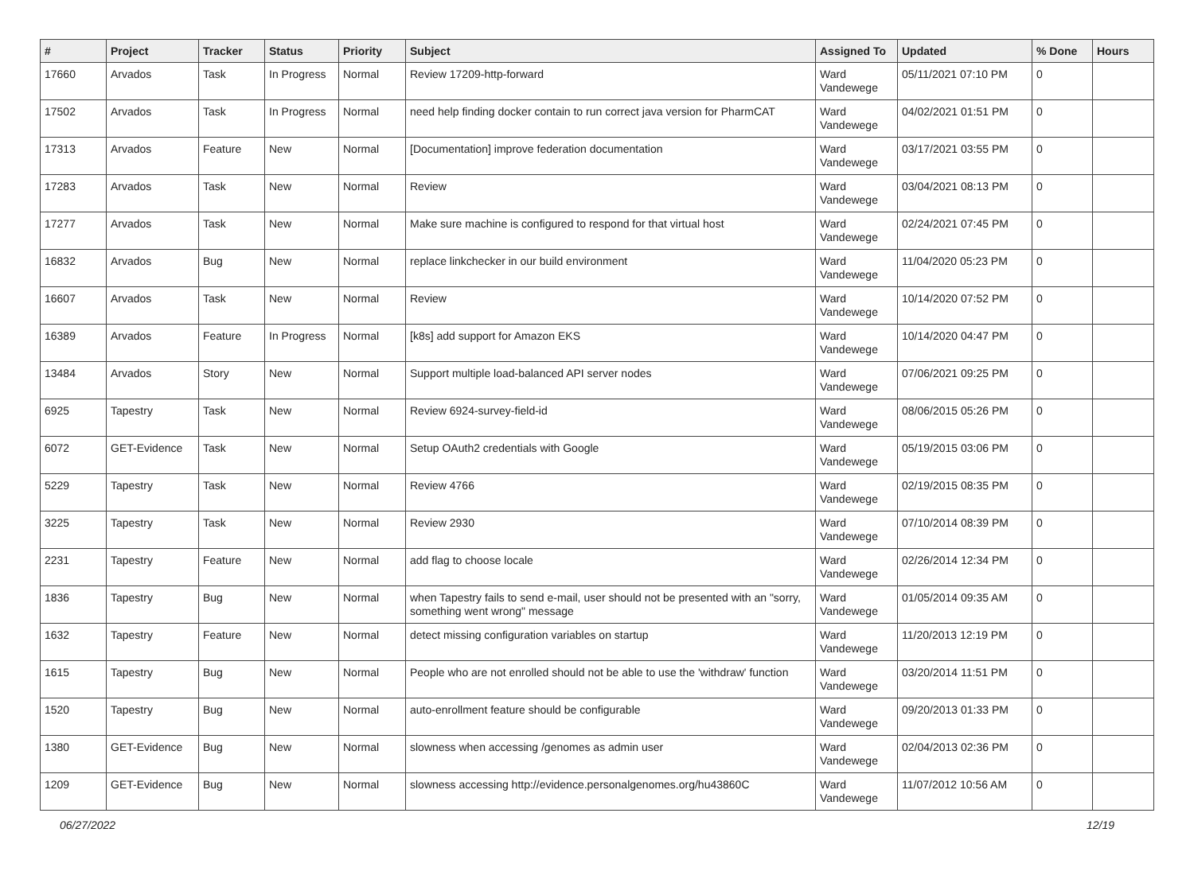| # | Project | Tracker | Status | Priority | Subject | Assigned To | Updated | % Done | Hours |
| --- | --- | --- | --- | --- | --- | --- | --- | --- | --- |
| 17660 | Arvados | Task | In Progress | Normal | Review 17209-http-forward | Ward Vandewege | 05/11/2021 07:10 PM | 0 | |
| 17502 | Arvados | Task | In Progress | Normal | need help finding docker contain to run correct java version for PharmCAT | Ward Vandewege | 04/02/2021 01:51 PM | 0 | |
| 17313 | Arvados | Feature | New | Normal | [Documentation] improve federation documentation | Ward Vandewege | 03/17/2021 03:55 PM | 0 | |
| 17283 | Arvados | Task | New | Normal | Review | Ward Vandewege | 03/04/2021 08:13 PM | 0 | |
| 17277 | Arvados | Task | New | Normal | Make sure machine is configured to respond for that virtual host | Ward Vandewege | 02/24/2021 07:45 PM | 0 | |
| 16832 | Arvados | Bug | New | Normal | replace linkchecker in our build environment | Ward Vandewege | 11/04/2020 05:23 PM | 0 | |
| 16607 | Arvados | Task | New | Normal | Review | Ward Vandewege | 10/14/2020 07:52 PM | 0 | |
| 16389 | Arvados | Feature | In Progress | Normal | [k8s] add support for Amazon EKS | Ward Vandewege | 10/14/2020 04:47 PM | 0 | |
| 13484 | Arvados | Story | New | Normal | Support multiple load-balanced API server nodes | Ward Vandewege | 07/06/2021 09:25 PM | 0 | |
| 6925 | Tapestry | Task | New | Normal | Review 6924-survey-field-id | Ward Vandewege | 08/06/2015 05:26 PM | 0 | |
| 6072 | GET-Evidence | Task | New | Normal | Setup OAuth2 credentials with Google | Ward Vandewege | 05/19/2015 03:06 PM | 0 | |
| 5229 | Tapestry | Task | New | Normal | Review 4766 | Ward Vandewege | 02/19/2015 08:35 PM | 0 | |
| 3225 | Tapestry | Task | New | Normal | Review 2930 | Ward Vandewege | 07/10/2014 08:39 PM | 0 | |
| 2231 | Tapestry | Feature | New | Normal | add flag to choose locale | Ward Vandewege | 02/26/2014 12:34 PM | 0 | |
| 1836 | Tapestry | Bug | New | Normal | when Tapestry fails to send e-mail, user should not be presented with an "sorry, something went wrong" message | Ward Vandewege | 01/05/2014 09:35 AM | 0 | |
| 1632 | Tapestry | Feature | New | Normal | detect missing configuration variables on startup | Ward Vandewege | 11/20/2013 12:19 PM | 0 | |
| 1615 | Tapestry | Bug | New | Normal | People who are not enrolled should not be able to use the 'withdraw' function | Ward Vandewege | 03/20/2014 11:51 PM | 0 | |
| 1520 | Tapestry | Bug | New | Normal | auto-enrollment feature should be configurable | Ward Vandewege | 09/20/2013 01:33 PM | 0 | |
| 1380 | GET-Evidence | Bug | New | Normal | slowness when accessing /genomes as admin user | Ward Vandewege | 02/04/2013 02:36 PM | 0 | |
| 1209 | GET-Evidence | Bug | New | Normal | slowness accessing http://evidence.personalgenomes.org/hu43860C | Ward Vandewege | 11/07/2012 10:56 AM | 0 | |
06/27/2022 12/19